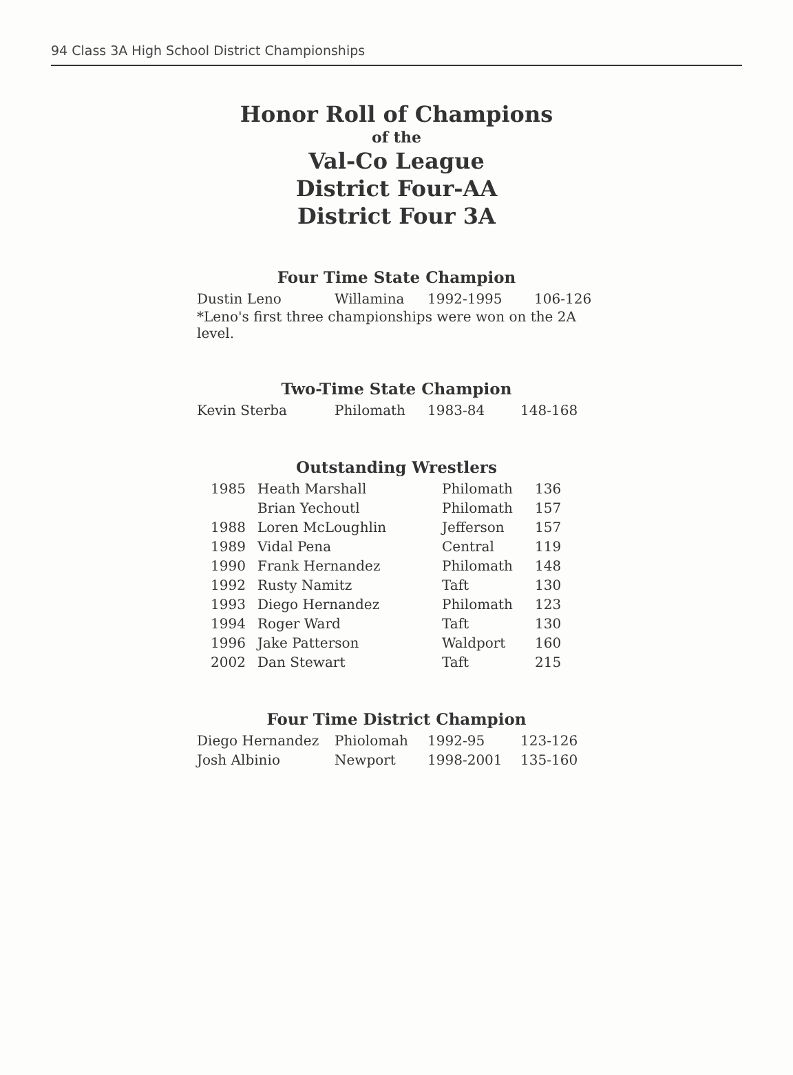94 Class 3A High School District Championships
Honor Roll of Champions
of the
Val-Co League
District Four-AA
District Four 3A
Four Time State Champion
| Dustin Leno | Willamina | 1992-1995 | 106-126 |
*Leno's first three championships were won on the 2A level.
Two-Time State Champion
| Kevin Sterba | Philomath | 1983-84 | 148-168 |
Outstanding Wrestlers
| 1985 | Heath Marshall | Philomath | 136 |
| | Brian Yechoutl | Philomath | 157 |
| 1988 | Loren McLoughlin | Jefferson | 157 |
| 1989 | Vidal Pena | Central | 119 |
| 1990 | Frank Hernandez | Philomath | 148 |
| 1992 | Rusty Namitz | Taft | 130 |
| 1993 | Diego Hernandez | Philomath | 123 |
| 1994 | Roger Ward | Taft | 130 |
| 1996 | Jake Patterson | Waldport | 160 |
| 2002 | Dan Stewart | Taft | 215 |
Four Time District Champion
| Diego Hernandez | Phiolomah | 1992-95 | 123-126 |
| Josh Albinio | Newport | 1998-2001 | 135-160 |